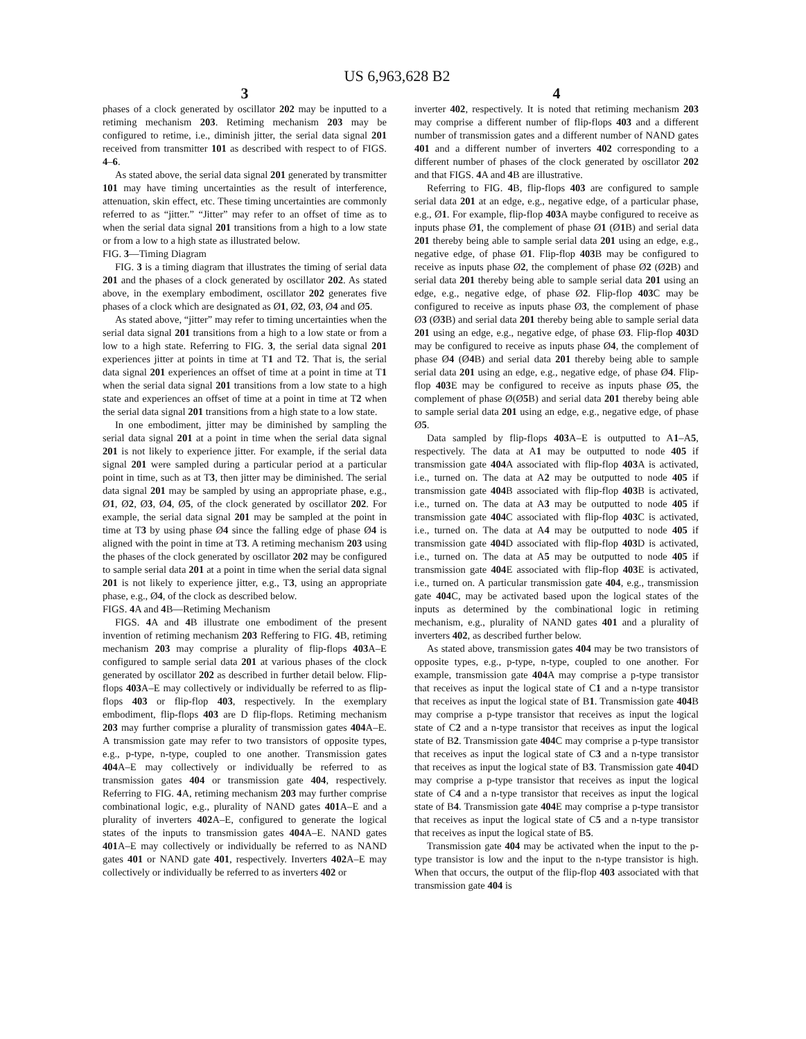US 6,963,628 B2
3
phases of a clock generated by oscillator 202 may be inputted to a retiming mechanism 203. Retiming mechanism 203 may be configured to retime, i.e., diminish jitter, the serial data signal 201 received from transmitter 101 as described with respect to of FIGS. 4–6.
As stated above, the serial data signal 201 generated by transmitter 101 may have timing uncertainties as the result of interference, attenuation, skin effect, etc. These timing uncertainties are commonly referred to as “jitter.” “Jitter” may refer to an offset of time as to when the serial data signal 201 transitions from a high to a low state or from a low to a high state as illustrated below.
FIG. 3—Timing Diagram
FIG. 3 is a timing diagram that illustrates the timing of serial data 201 and the phases of a clock generated by oscillator 202. As stated above, in the exemplary embodiment, oscillator 202 generates five phases of a clock which are designated as Ø1, Ø2, Ø3, Ø4 and Ø5.
As stated above, “jitter” may refer to timing uncertainties when the serial data signal 201 transitions from a high to a low state or from a low to a high state. Referring to FIG. 3, the serial data signal 201 experiences jitter at points in time at T1 and T2. That is, the serial data signal 201 experiences an offset of time at a point in time at T1 when the serial data signal 201 transitions from a low state to a high state and experiences an offset of time at a point in time at T2 when the serial data signal 201 transitions from a high state to a low state.
In one embodiment, jitter may be diminished by sampling the serial data signal 201 at a point in time when the serial data signal 201 is not likely to experience jitter. For example, if the serial data signal 201 were sampled during a particular period at a particular point in time, such as at T3, then jitter may be diminished. The serial data signal 201 may be sampled by using an appropriate phase, e.g., Ø1, Ø2, Ø3, Ø4, Ø5, of the clock generated by oscillator 202. For example, the serial data signal 201 may be sampled at the point in time at T3 by using phase Ø4 since the falling edge of phase Ø4 is aligned with the point in time at T3. A retiming mechanism 203 using the phases of the clock generated by oscillator 202 may be configured to sample serial data 201 at a point in time when the serial data signal 201 is not likely to experience jitter, e.g., T3, using an appropriate phase, e.g., Ø4, of the clock as described below.
FIGS. 4 A and 4 B—Retiming Mechanism
FIGS. 4 A and 4 B illustrate one embodiment of the present invention of retiming mechanism 203 Reffering to FIG. 4 B, retiming mechanism 203 may comprise a plurality of flip-flops 403 A–E configured to sample serial data 201 at various phases of the clock generated by oscillator 202 as described in further detail below. Flip-flops 403 A–E may collectively or individually be referred to as flip-flops 403 or flip-flop 403, respectively. In the exemplary embodiment, flip-flops 403 are D flip-flops. Retiming mechanism 203 may further comprise a plurality of transmission gates 404 A–E. A transmission gate may refer to two transistors of opposite types, e.g., p-type, n-type, coupled to one another. Transmission gates 404 A–E may collectively or individually be referred to as transmission gates 404 or transmission gate 404, respectively. Referring to FIG. 4 A, retiming mechanism 203 may further comprise combinational logic, e.g., plurality of NAND gates 401 A–E and a plurality of inverters 402 A–E, configured to generate the logical states of the inputs to transmission gates 404 A–E. NAND gates 401 A–E may collectively or individually be referred to as NAND gates 401 or NAND gate 401, respectively. Inverters 402 A–E may collectively or individually be referred to as inverters 402 or
4
inverter 402, respectively. It is noted that retiming mechanism 203 may comprise a different number of flip-flops 403 and a different number of transmission gates and a different number of NAND gates 401 and a different number of inverters 402 corresponding to a different number of phases of the clock generated by oscillator 202 and that FIGS. 4 A and 4 B are illustrative.
Referring to FIG. 4 B, flip-flops 403 are configured to sample serial data 201 at an edge, e.g., negative edge, of a particular phase, e.g., Ø1. For example, flip-flop 403 A maybe configured to receive as inputs phase Ø1, the complement of phase Ø1 (Ø1 B) and serial data 201 thereby being able to sample serial data 201 using an edge, e.g., negative edge, of phase Ø1. Flip-flop 403 B may be configured to receive as inputs phase Ø2, the complement of phase Ø2 (Ø2 B) and serial data 201 thereby being able to sample serial data 201 using an edge, e.g., negative edge, of phase Ø2. Flip-flop 403 C may be configured to receive as inputs phase Ø3, the complement of phase Ø3 (Ø3 B) and serial data 201 thereby being able to sample serial data 201 using an edge, e.g., negative edge, of phase Ø3. Flip-flop 403 D may be configured to receive as inputs phase Ø4, the complement of phase Ø4 (Ø4 B) and serial data 201 thereby being able to sample serial data 201 using an edge, e.g., negative edge, of phase Ø4. Flip-flop 403 E may be configured to receive as inputs phase Ø5, the complement of phase Ø(Ø5 B) and serial data 201 thereby being able to sample serial data 201 using an edge, e.g., negative edge, of phase Ø5.
Data sampled by flip-flops 403 A–E is outputted to A1–A5, respectively. The data at A1 may be outputted to node 405 if transmission gate 404 A associated with flip-flop 403 A is activated, i.e., turned on. The data at A2 may be outputted to node 405 if transmission gate 404 B associated with flip-flop 403 B is activated, i.e., turned on. The data at A3 may be outputted to node 405 if transmission gate 404 C associated with flip-flop 403 C is activated, i.e., turned on. The data at A4 may be outputted to node 405 if transmission gate 404 D associated with flip-flop 403 D is activated, i.e., turned on. The data at A5 may be outputted to node 405 if transmission gate 404 E associated with flip-flop 403 E is activated, i.e., turned on. A particular transmission gate 404, e.g., transmission gate 404 C, may be activated based upon the logical states of the inputs as determined by the combinational logic in retiming mechanism, e.g., plurality of NAND gates 401 and a plurality of inverters 402, as described further below.
As stated above, transmission gates 404 may be two transistors of opposite types, e.g., p-type, n-type, coupled to one another. For example, transmission gate 404 A may comprise a p-type transistor that receives as input the logical state of C1 and a n-type transistor that receives as input the logical state of B1. Transmission gate 404 B may comprise a p-type transistor that receives as input the logical state of C2 and a n-type transistor that receives as input the logical state of B2. Transmission gate 404 C may comprise a p-type transistor that receives as input the logical state of C3 and a n-type transistor that receives as input the logical state of B3. Transmission gate 404 D may comprise a p-type transistor that receives as input the logical state of C4 and a n-type transistor that receives as input the logical state of B4. Transmission gate 404 E may comprise a p-type transistor that receives as input the logical state of C5 and a n-type transistor that receives as input the logical state of B5.
Transmission gate 404 may be activated when the input to the p-type transistor is low and the input to the n-type transistor is high. When that occurs, the output of the flip-flop 403 associated with that transmission gate 404 is